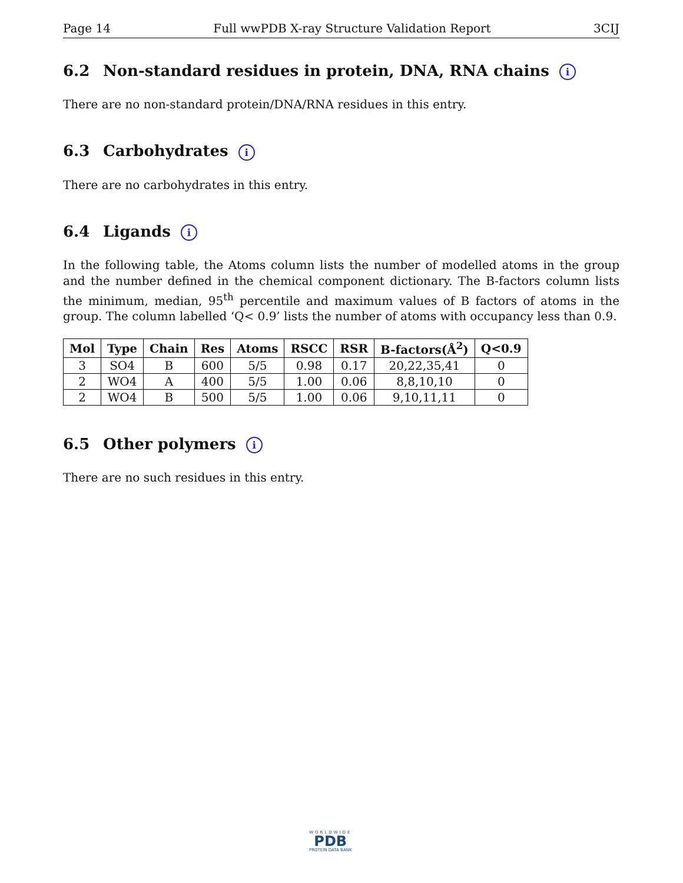Page 14 Full wwPDB X-ray Structure Validation Report 3CIJ
6.2 Non-standard residues in protein, DNA, RNA chains i
There are no non-standard protein/DNA/RNA residues in this entry.
6.3 Carbohydrates i
There are no carbohydrates in this entry.
6.4 Ligands i
In the following table, the Atoms column lists the number of modelled atoms in the group and the number defined in the chemical component dictionary. The B-factors column lists the minimum, median, 95<sup>th</sup> percentile and maximum values of B factors of atoms in the group. The column labelled ‘Q< 0.9’ lists the number of atoms with occupancy less than 0.9.
| Mol | Type | Chain | Res | Atoms | RSCC | RSR | B-factors(Å<sup>2</sup>) | Q<0.9 |
| --- | --- | --- | --- | --- | --- | --- | --- | --- |
| 3 | SO4 | B | 600 | 5/5 | 0.98 | 0.17 | 20,22,35,41 | 0 |
| 2 | WO4 | A | 400 | 5/5 | 1.00 | 0.06 | 8,8,10,10 | 0 |
| 2 | WO4 | B | 500 | 5/5 | 1.00 | 0.06 | 9,10,11,11 | 0 |
6.5 Other polymers i
There are no such residues in this entry.
WORLDWIDE
PDB
PROTEIN DATA BANK